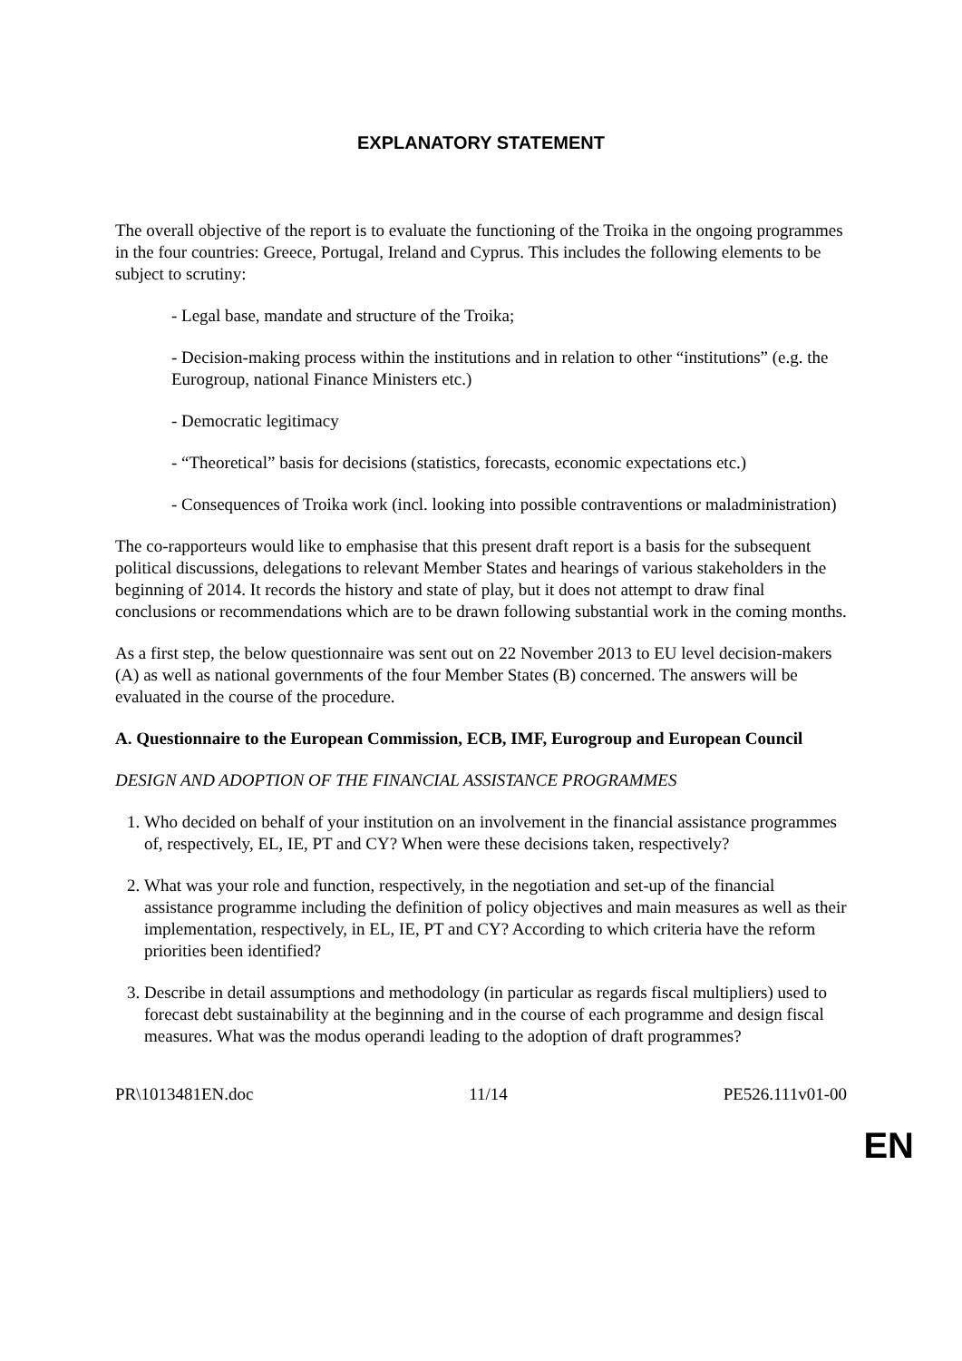EXPLANATORY STATEMENT
The overall objective of the report is to evaluate the functioning of the Troika in the ongoing programmes in the four countries: Greece, Portugal, Ireland and Cyprus. This includes the following elements to be subject to scrutiny:
- Legal base, mandate and structure of the Troika;
- Decision-making process within the institutions and in relation to other “institutions” (e.g. the Eurogroup, national Finance Ministers etc.)
- Democratic legitimacy
- “Theoretical” basis for decisions (statistics, forecasts, economic expectations etc.)
- Consequences of Troika work (incl. looking into possible contraventions or maladministration)
The co-rapporteurs would like to emphasise that this present draft report is a basis for the subsequent political discussions, delegations to relevant Member States and hearings of various stakeholders in the beginning of 2014. It records the history and state of play, but it does not attempt to draw final conclusions or recommendations which are to be drawn following substantial work in the coming months.
As a first step, the below questionnaire was sent out on 22 November 2013 to EU level decision-makers (A) as well as national governments of the four Member States (B) concerned. The answers will be evaluated in the course of the procedure.
A. Questionnaire to the European Commission, ECB, IMF, Eurogroup and European Council
DESIGN AND ADOPTION OF THE FINANCIAL ASSISTANCE PROGRAMMES
1. Who decided on behalf of your institution on an involvement in the financial assistance programmes of, respectively, EL, IE, PT and CY? When were these decisions taken, respectively?
2. What was your role and function, respectively, in the negotiation and set-up of the financial assistance programme including the definition of policy objectives and main measures as well as their implementation, respectively, in EL, IE, PT and CY? According to which criteria have the reform priorities been identified?
3. Describe in detail assumptions and methodology (in particular as regards fiscal multipliers) used to forecast debt sustainability at the beginning and in the course of each programme and design fiscal measures. What was the modus operandi leading to the adoption of draft programmes?
PR\1013481EN.doc 11/14 PE526.111v01-00
EN